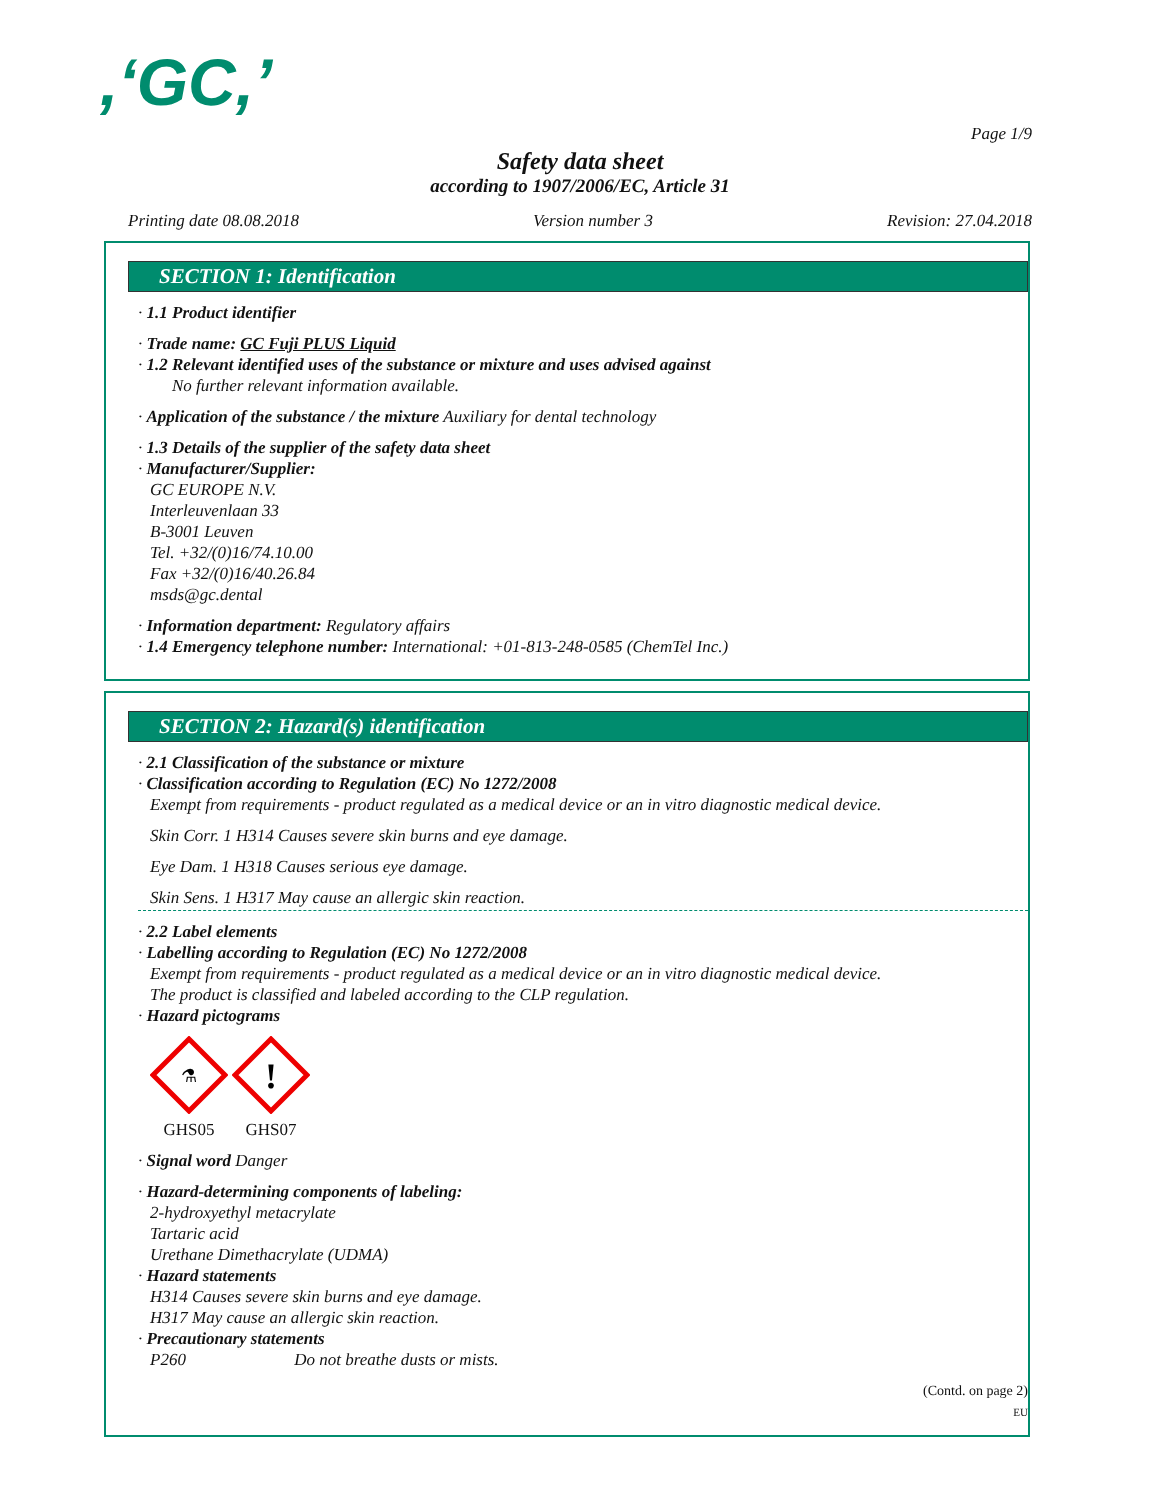,‘GC,’
Page 1/9
Safety data sheet
according to 1907/2006/EC, Article 31
Printing date 08.08.2018 Version number 3 Revision: 27.04.2018
SECTION 1: Identification
· 1.1 Product identifier
· Trade name: GC Fuji PLUS Liquid
· 1.2 Relevant identified uses of the substance or mixture and uses advised against
No further relevant information available.
· Application of the substance / the mixture Auxiliary for dental technology
· 1.3 Details of the supplier of the safety data sheet
· Manufacturer/Supplier:
GC EUROPE N.V.
Interleuvenlaan 33
B-3001 Leuven
Tel. +32/(0)16/74.10.00
Fax +32/(0)16/40.26.84
msds@gc.dental
· Information department: Regulatory affairs
· 1.4 Emergency telephone number: International: +01-813-248-0585 (ChemTel Inc.)
SECTION 2: Hazard(s) identification
· 2.1 Classification of the substance or mixture
· Classification according to Regulation (EC) No 1272/2008
Exempt from requirements - product regulated as a medical device or an in vitro diagnostic medical device.
Skin Corr. 1 H314 Causes severe skin burns and eye damage.
Eye Dam. 1 H318 Causes serious eye damage.
Skin Sens. 1 H317 May cause an allergic skin reaction.
· 2.2 Label elements
· Labelling according to Regulation (EC) No 1272/2008
Exempt from requirements - product regulated as a medical device or an in vitro diagnostic medical device.
The product is classified and labeled according to the CLP regulation.
· Hazard pictograms
⚗
GHS05
!
GHS07
· Signal word Danger
· Hazard-determining components of labeling:
2-hydroxyethyl metacrylate
Tartaric acid
Urethane Dimethacrylate (UDMA)
· Hazard statements
H314 Causes severe skin burns and eye damage.
H317 May cause an allergic skin reaction.
· Precautionary statements
P260 Do not breathe dusts or mists.
(Contd. on page 2)
EU